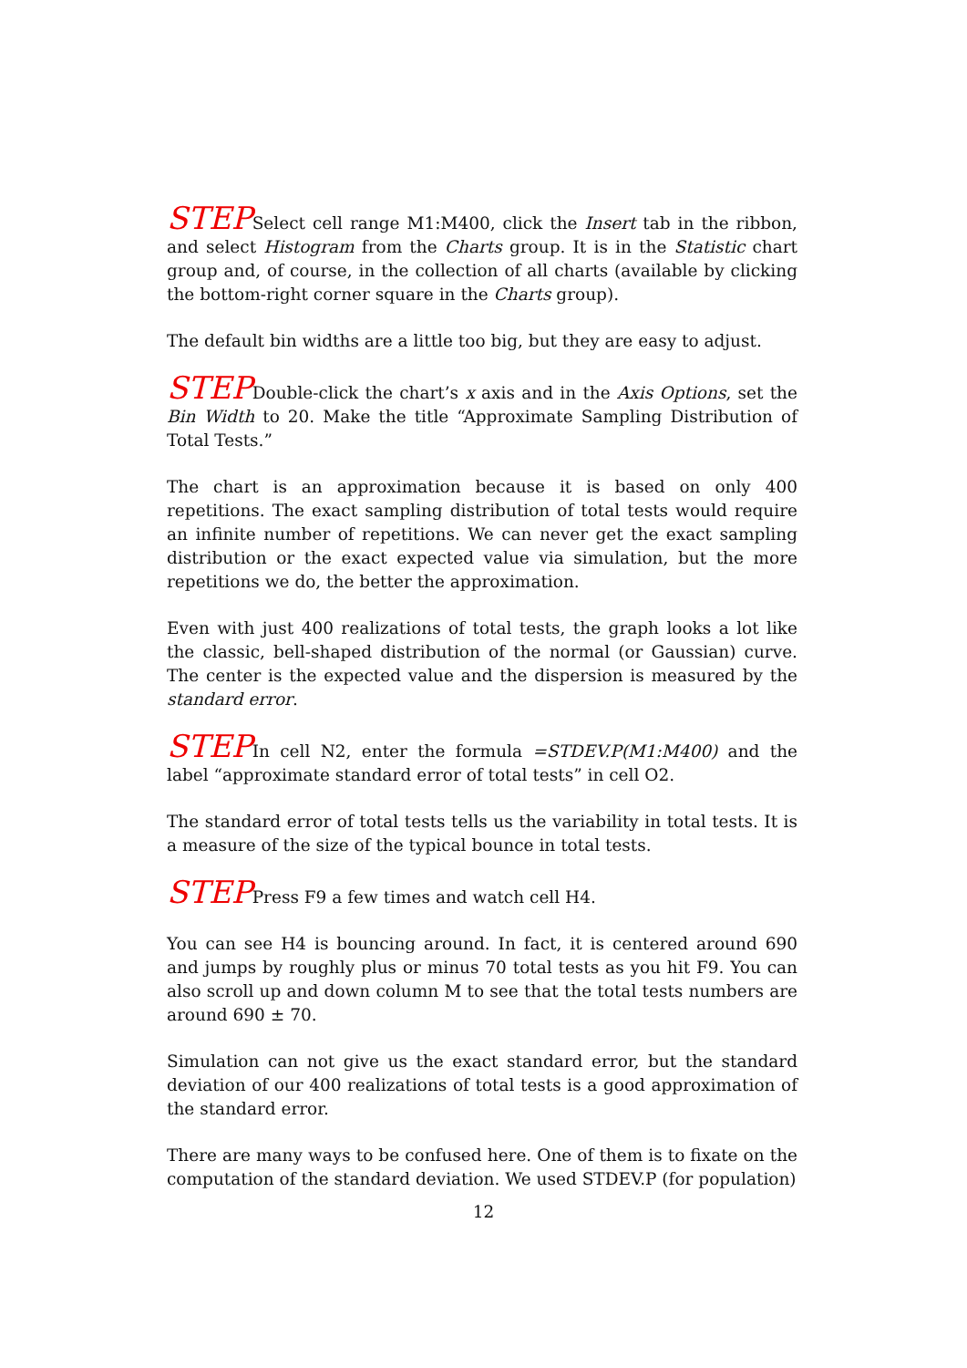STEPSelect cell range M1:M400, click the Insert tab in the ribbon, and select Histogram from the Charts group. It is in the Statistic chart group and, of course, in the collection of all charts (available by clicking the bottom-right corner square in the Charts group).
The default bin widths are a little too big, but they are easy to adjust.
STEPDouble-click the chart’s x axis and in the Axis Options, set the Bin Width to 20. Make the title “Approximate Sampling Distribution of Total Tests.”
The chart is an approximation because it is based on only 400 repetitions. The exact sampling distribution of total tests would require an infinite number of repetitions. We can never get the exact sampling distribution or the exact expected value via simulation, but the more repetitions we do, the better the approximation.
Even with just 400 realizations of total tests, the graph looks a lot like the classic, bell-shaped distribution of the normal (or Gaussian) curve. The center is the expected value and the dispersion is measured by the standard error.
STEPIn cell N2, enter the formula =STDEV.P(M1:M400) and the label “approximate standard error of total tests” in cell O2.
The standard error of total tests tells us the variability in total tests. It is a measure of the size of the typical bounce in total tests.
STEPPress F9 a few times and watch cell H4.
You can see H4 is bouncing around. In fact, it is centered around 690 and jumps by roughly plus or minus 70 total tests as you hit F9. You can also scroll up and down column M to see that the total tests numbers are around 690 ± 70.
Simulation can not give us the exact standard error, but the standard deviation of our 400 realizations of total tests is a good approximation of the standard error.
There are many ways to be confused here. One of them is to fixate on the computation of the standard deviation. We used STDEV.P (for population)
12